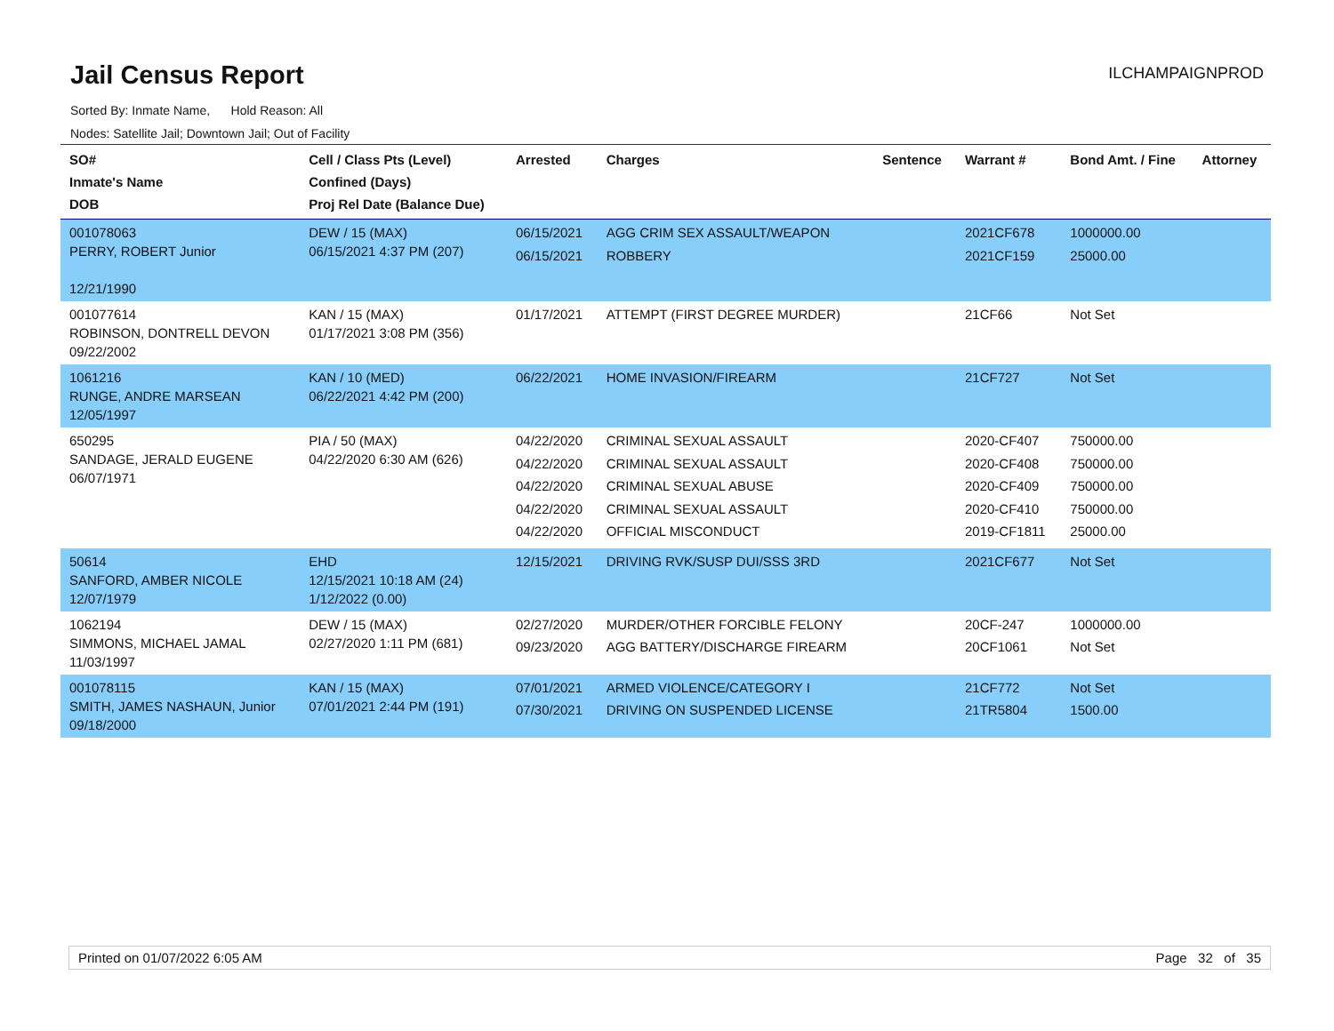Jail Census Report
ILCHAMPAIGNPROD
Sorted By: Inmate Name, Hold Reason: All
Nodes: Satellite Jail; Downtown Jail; Out of Facility
| SO# Inmate's Name DOB | Cell / Class Pts (Level) Confined (Days) Proj Rel Date (Balance Due) | Arrested | Charges | Sentence | Warrant # | Bond Amt. / Fine | Attorney |
| --- | --- | --- | --- | --- | --- | --- | --- |
| 001078063 PERRY, ROBERT Junior 12/21/1990 | DEW / 15 (MAX) 06/15/2021 4:37 PM (207) | 06/15/2021 06/15/2021 | AGG CRIM SEX ASSAULT/WEAPON ROBBERY | | 2021CF678 2021CF159 | 1000000.00 25000.00 | |
| 001077614 ROBINSON, DONTRELL DEVON 09/22/2002 | KAN / 15 (MAX) 01/17/2021 3:08 PM (356) | 01/17/2021 | ATTEMPT (FIRST DEGREE MURDER) | | 21CF66 | Not Set | |
| 1061216 RUNGE, ANDRE MARSEAN 12/05/1997 | KAN / 10 (MED) 06/22/2021 4:42 PM (200) | 06/22/2021 | HOME INVASION/FIREARM | | 21CF727 | Not Set | |
| 650295 SANDAGE, JERALD EUGENE 06/07/1971 | PIA / 50 (MAX) 04/22/2020 6:30 AM (626) | 04/22/2020 04/22/2020 04/22/2020 04/22/2020 04/22/2020 | CRIMINAL SEXUAL ASSAULT CRIMINAL SEXUAL ASSAULT CRIMINAL SEXUAL ABUSE CRIMINAL SEXUAL ASSAULT OFFICIAL MISCONDUCT | | 2020-CF407 2020-CF408 2020-CF409 2020-CF410 2019-CF1811 | 750000.00 750000.00 750000.00 750000.00 25000.00 | |
| 50614 SANFORD, AMBER NICOLE 12/07/1979 | EHD 12/15/2021 10:18 AM (24) 1/12/2022 (0.00) | 12/15/2021 | DRIVING RVK/SUSP DUI/SSS 3RD | | 2021CF677 | Not Set | |
| 1062194 SIMMONS, MICHAEL JAMAL 11/03/1997 | DEW / 15 (MAX) 02/27/2020 1:11 PM (681) | 02/27/2020 09/23/2020 | MURDER/OTHER FORCIBLE FELONY AGG BATTERY/DISCHARGE FIREARM | | 20CF-247 20CF1061 | 1000000.00 Not Set | |
| 001078115 SMITH, JAMES NASHAUN, Junior 09/18/2000 | KAN / 15 (MAX) 07/01/2021 2:44 PM (191) | 07/01/2021 07/30/2021 | ARMED VIOLENCE/CATEGORY I DRIVING ON SUSPENDED LICENSE | | 21CF772 21TR5804 | Not Set 1500.00 | |
Printed on 01/07/2022 6:05 AM Page 32 of 35